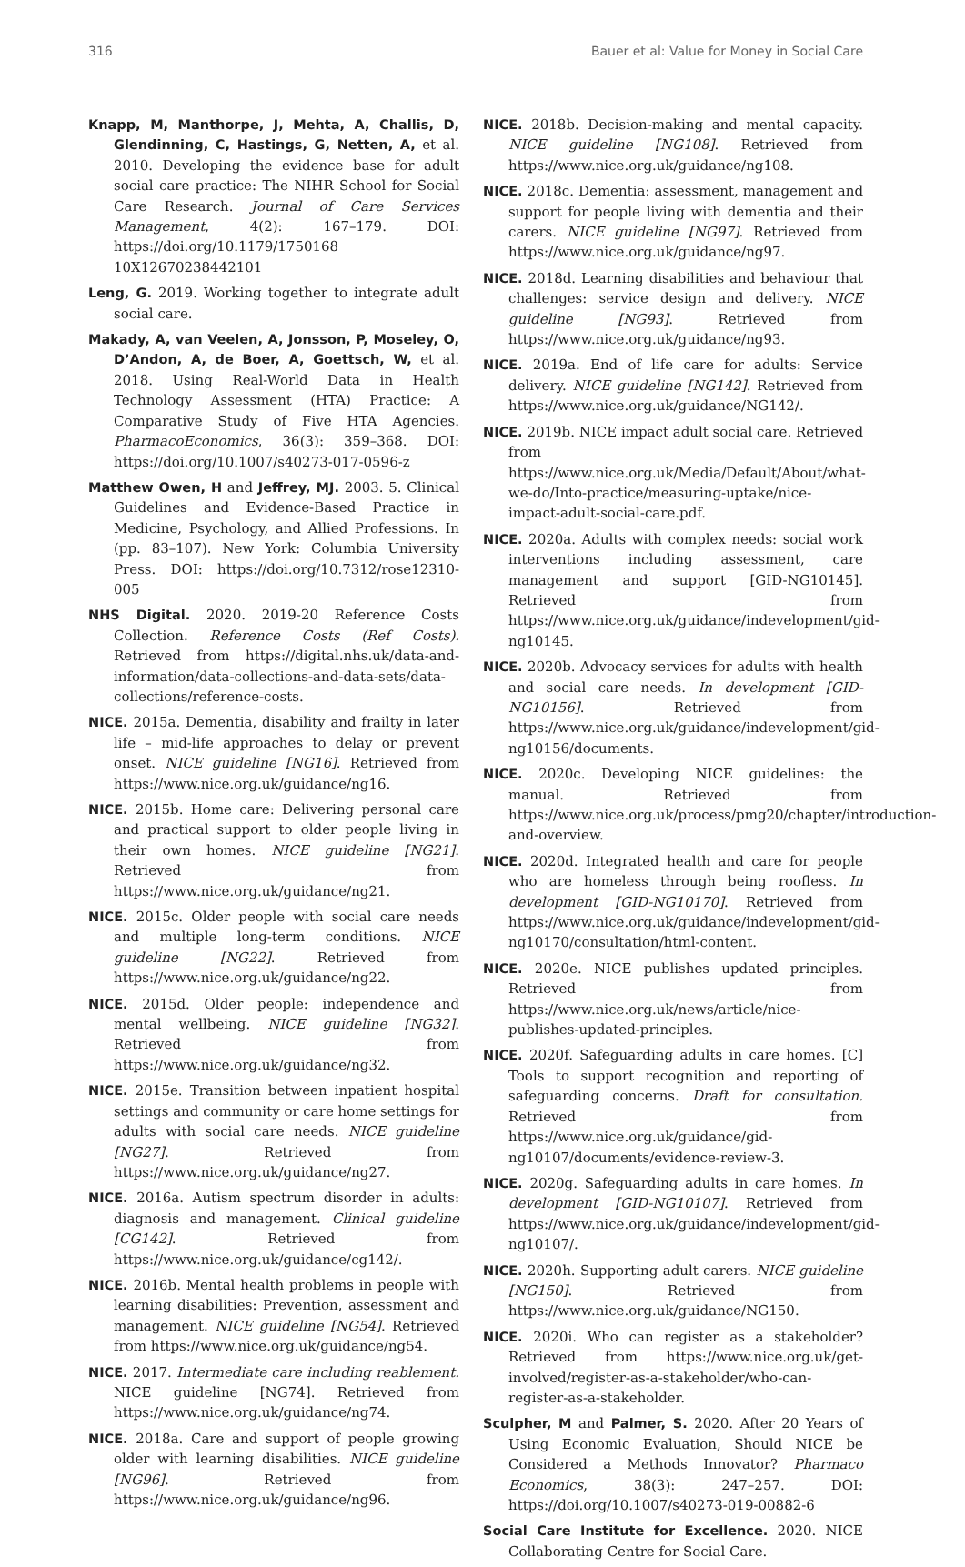316 Bauer et al: Value for Money in Social Care
Knapp, M, Manthorpe, J, Mehta, A, Challis, D, Glendinning, C, Hastings, G, Netten, A, et al. 2010. Developing the evidence base for adult social care practice: The NIHR School for Social Care Research. Journal of Care Services Management, 4(2): 167–179. DOI: https://doi.org/10.1179/1750168 10X12670238442101
Leng, G. 2019. Working together to integrate adult social care.
Makady, A, van Veelen, A, Jonsson, P, Moseley, O, D’Andon, A, de Boer, A, Goettsch, W, et al. 2018. Using Real-World Data in Health Technology Assessment (HTA) Practice: A Comparative Study of Five HTA Agencies. PharmacoEconomics, 36(3): 359–368. DOI: https://doi.org/10.1007/s40273-017-0596-z
Matthew Owen, H and Jeffrey, MJ. 2003. 5. Clinical Guidelines and Evidence-Based Practice in Medicine, Psychology, and Allied Professions. In (pp. 83–107). New York: Columbia University Press. DOI: https://doi.org/10.7312/rose12310-005
NHS Digital. 2020. 2019-20 Reference Costs Collection. Reference Costs (Ref Costs). Retrieved from https://digital.nhs.uk/data-and-information/data-collections-and-data-sets/data-collections/reference-costs.
NICE. 2015a. Dementia, disability and frailty in later life – mid-life approaches to delay or prevent onset. NICE guideline [NG16]. Retrieved from https://www.nice.org.uk/guidance/ng16.
NICE. 2015b. Home care: Delivering personal care and practical support to older people living in their own homes. NICE guideline [NG21]. Retrieved from https://www.nice.org.uk/guidance/ng21.
NICE. 2015c. Older people with social care needs and multiple long-term conditions. NICE guideline [NG22]. Retrieved from https://www.nice.org.uk/guidance/ng22.
NICE. 2015d. Older people: independence and mental wellbeing. NICE guideline [NG32]. Retrieved from https://www.nice.org.uk/guidance/ng32.
NICE. 2015e. Transition between inpatient hospital settings and community or care home settings for adults with social care needs. NICE guideline [NG27]. Retrieved from https://www.nice.org.uk/guidance/ng27.
NICE. 2016a. Autism spectrum disorder in adults: diagnosis and management. Clinical guideline [CG142]. Retrieved from https://www.nice.org.uk/guidance/cg142/.
NICE. 2016b. Mental health problems in people with learning disabilities: Prevention, assessment and management. NICE guideline [NG54]. Retrieved from https://www.nice.org.uk/guidance/ng54.
NICE. 2017. Intermediate care including reablement. NICE guideline [NG74]. Retrieved from https://www.nice.org.uk/guidance/ng74.
NICE. 2018a. Care and support of people growing older with learning disabilities. NICE guideline [NG96]. Retrieved from https://www.nice.org.uk/guidance/ng96.
NICE. 2018b. Decision-making and mental capacity. NICE guideline [NG108]. Retrieved from https://www.nice.org.uk/guidance/ng108.
NICE. 2018c. Dementia: assessment, management and support for people living with dementia and their carers. NICE guideline [NG97]. Retrieved from https://www.nice.org.uk/guidance/ng97.
NICE. 2018d. Learning disabilities and behaviour that challenges: service design and delivery. NICE guideline [NG93]. Retrieved from https://www.nice.org.uk/guidance/ng93.
NICE. 2019a. End of life care for adults: Service delivery. NICE guideline [NG142]. Retrieved from https://www.nice.org.uk/guidance/NG142/.
NICE. 2019b. NICE impact adult social care. Retrieved from https://www.nice.org.uk/Media/Default/About/what-we-do/Into-practice/measuring-uptake/nice-impact-adult-social-care.pdf.
NICE. 2020a. Adults with complex needs: social work interventions including assessment, care management and support [GID-NG10145]. Retrieved from https://www.nice.org.uk/guidance/indevelopment/gid-ng10145.
NICE. 2020b. Advocacy services for adults with health and social care needs. In development [GID-NG10156]. Retrieved from https://www.nice.org.uk/guidance/indevelopment/gid-ng10156/documents.
NICE. 2020c. Developing NICE guidelines: the manual. Retrieved from https://www.nice.org.uk/process/pmg20/chapter/introduction-and-overview.
NICE. 2020d. Integrated health and care for people who are homeless through being roofless. In development [GID-NG10170]. Retrieved from https://www.nice.org.uk/guidance/indevelopment/gid-ng10170/consultation/html-content.
NICE. 2020e. NICE publishes updated principles. Retrieved from https://www.nice.org.uk/news/article/nice-publishes-updated-principles.
NICE. 2020f. Safeguarding adults in care homes. [C] Tools to support recognition and reporting of safeguarding concerns. Draft for consultation. Retrieved from https://www.nice.org.uk/guidance/gid-ng10107/documents/evidence-review-3.
NICE. 2020g. Safeguarding adults in care homes. In development [GID-NG10107]. Retrieved from https://www.nice.org.uk/guidance/indevelopment/gid-ng10107/.
NICE. 2020h. Supporting adult carers. NICE guideline [NG150]. Retrieved from https://www.nice.org.uk/guidance/NG150.
NICE. 2020i. Who can register as a stakeholder? Retrieved from https://www.nice.org.uk/get-involved/register-as-a-stakeholder/who-can-register-as-a-stakeholder.
Sculpher, M and Palmer, S. 2020. After 20 Years of Using Economic Evaluation, Should NICE be Considered a Methods Innovator? Pharmaco Economics, 38(3): 247–257. DOI: https://doi.org/10.1007/s40273-019-00882-6
Social Care Institute for Excellence. 2020. NICE Collaborating Centre for Social Care.